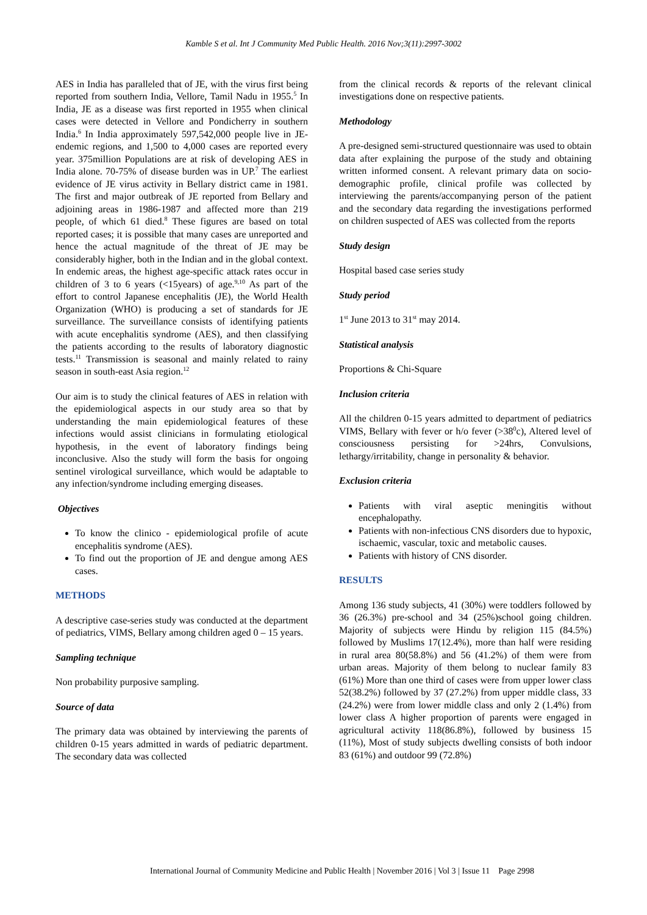Kamble S et al. Int J Community Med Public Health. 2016 Nov;3(11):2997-3002
AES in India has paralleled that of JE, with the virus first being reported from southern India, Vellore, Tamil Nadu in 1955.<sup>5</sup> In India, JE as a disease was first reported in 1955 when clinical cases were detected in Vellore and Pondicherry in southern India.<sup>6</sup> In India approximately 597,542,000 people live in JE-endemic regions, and 1,500 to 4,000 cases are reported every year. 375million Populations are at risk of developing AES in India alone. 70-75% of disease burden was in UP.<sup>7</sup> The earliest evidence of JE virus activity in Bellary district came in 1981. The first and major outbreak of JE reported from Bellary and adjoining areas in 1986-1987 and affected more than 219 people, of which 61 died.<sup>8</sup> These figures are based on total reported cases; it is possible that many cases are unreported and hence the actual magnitude of the threat of JE may be considerably higher, both in the Indian and in the global context. In endemic areas, the highest age-specific attack rates occur in children of 3 to 6 years (<15years) of age.<sup>9,10</sup> As part of the effort to control Japanese encephalitis (JE), the World Health Organization (WHO) is producing a set of standards for JE surveillance. The surveillance consists of identifying patients with acute encephalitis syndrome (AES), and then classifying the patients according to the results of laboratory diagnostic tests.<sup>11</sup> Transmission is seasonal and mainly related to rainy season in south-east Asia region.<sup>12</sup>
Our aim is to study the clinical features of AES in relation with the epidemiological aspects in our study area so that by understanding the main epidemiological features of these infections would assist clinicians in formulating etiological hypothesis, in the event of laboratory findings being inconclusive. Also the study will form the basis for ongoing sentinel virological surveillance, which would be adaptable to any infection/syndrome including emerging diseases.
Objectives
To know the clinico - epidemiological profile of acute encephalitis syndrome (AES).
To find out the proportion of JE and dengue among AES cases.
METHODS
A descriptive case-series study was conducted at the department of pediatrics, VIMS, Bellary among children aged 0 – 15 years.
Sampling technique
Non probability purposive sampling.
Source of data
The primary data was obtained by interviewing the parents of children 0-15 years admitted in wards of pediatric department. The secondary data was collected
from the clinical records & reports of the relevant clinical investigations done on respective patients.
Methodology
A pre-designed semi-structured questionnaire was used to obtain data after explaining the purpose of the study and obtaining written informed consent. A relevant primary data on socio-demographic profile, clinical profile was collected by interviewing the parents/accompanying person of the patient and the secondary data regarding the investigations performed on children suspected of AES was collected from the reports
Study design
Hospital based case series study
Study period
1<sup>st</sup> June 2013 to 31<sup>st</sup> may 2014.
Statistical analysis
Proportions & Chi-Square
Inclusion criteria
All the children 0-15 years admitted to department of pediatrics VIMS, Bellary with fever or h/o fever (>38<sup>0</sup>c), Altered level of consciousness persisting for >24hrs, Convulsions, lethargy/irritability, change in personality & behavior.
Exclusion criteria
Patients with viral aseptic meningitis without encephalopathy.
Patients with non-infectious CNS disorders due to hypoxic, ischaemic, vascular, toxic and metabolic causes.
Patients with history of CNS disorder.
RESULTS
Among 136 study subjects, 41 (30%) were toddlers followed by 36 (26.3%) pre-school and 34 (25%)school going children. Majority of subjects were Hindu by religion 115 (84.5%) followed by Muslims 17(12.4%), more than half were residing in rural area 80(58.8%) and 56 (41.2%) of them were from urban areas. Majority of them belong to nuclear family 83 (61%) More than one third of cases were from upper lower class 52(38.2%) followed by 37 (27.2%) from upper middle class, 33 (24.2%) were from lower middle class and only 2 (1.4%) from lower class A higher proportion of parents were engaged in agricultural activity 118(86.8%), followed by business 15 (11%), Most of study subjects dwelling consists of both indoor 83 (61%) and outdoor 99 (72.8%)
International Journal of Community Medicine and Public Health | November 2016 | Vol 3 | Issue 11 Page 2998